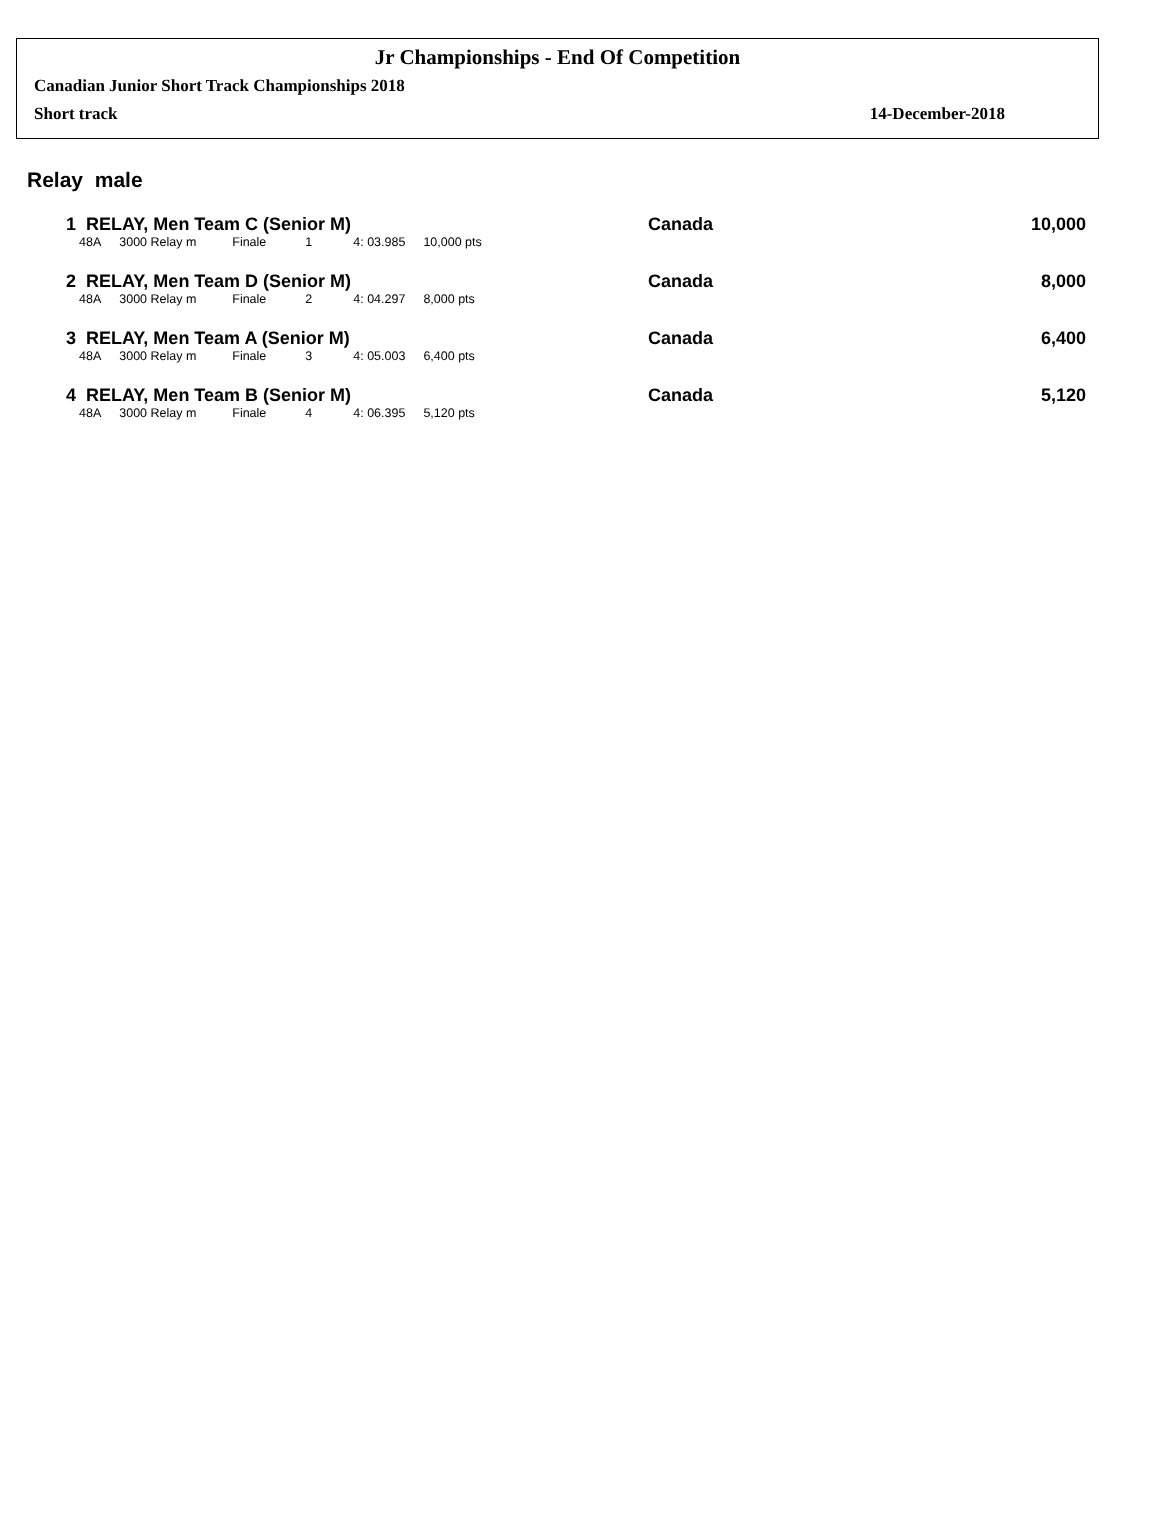Jr Championships - End Of Competition
Canadian Junior Short Track Championships 2018
Short track 14-December-2018
Relay male
1 RELAY, Men Team C (Senior M) Canada 10,000
| 48A | 3000 Relay m | Finale | 1 | 4: 03.985 | 10,000 pts |
2 RELAY, Men Team D (Senior M) Canada 8,000
| 48A | 3000 Relay m | Finale | 2 | 4: 04.297 | 8,000 pts |
3 RELAY, Men Team A (Senior M) Canada 6,400
| 48A | 3000 Relay m | Finale | 3 | 4: 05.003 | 6,400 pts |
4 RELAY, Men Team B (Senior M) Canada 5,120
| 48A | 3000 Relay m | Finale | 4 | 4: 06.395 | 5,120 pts |